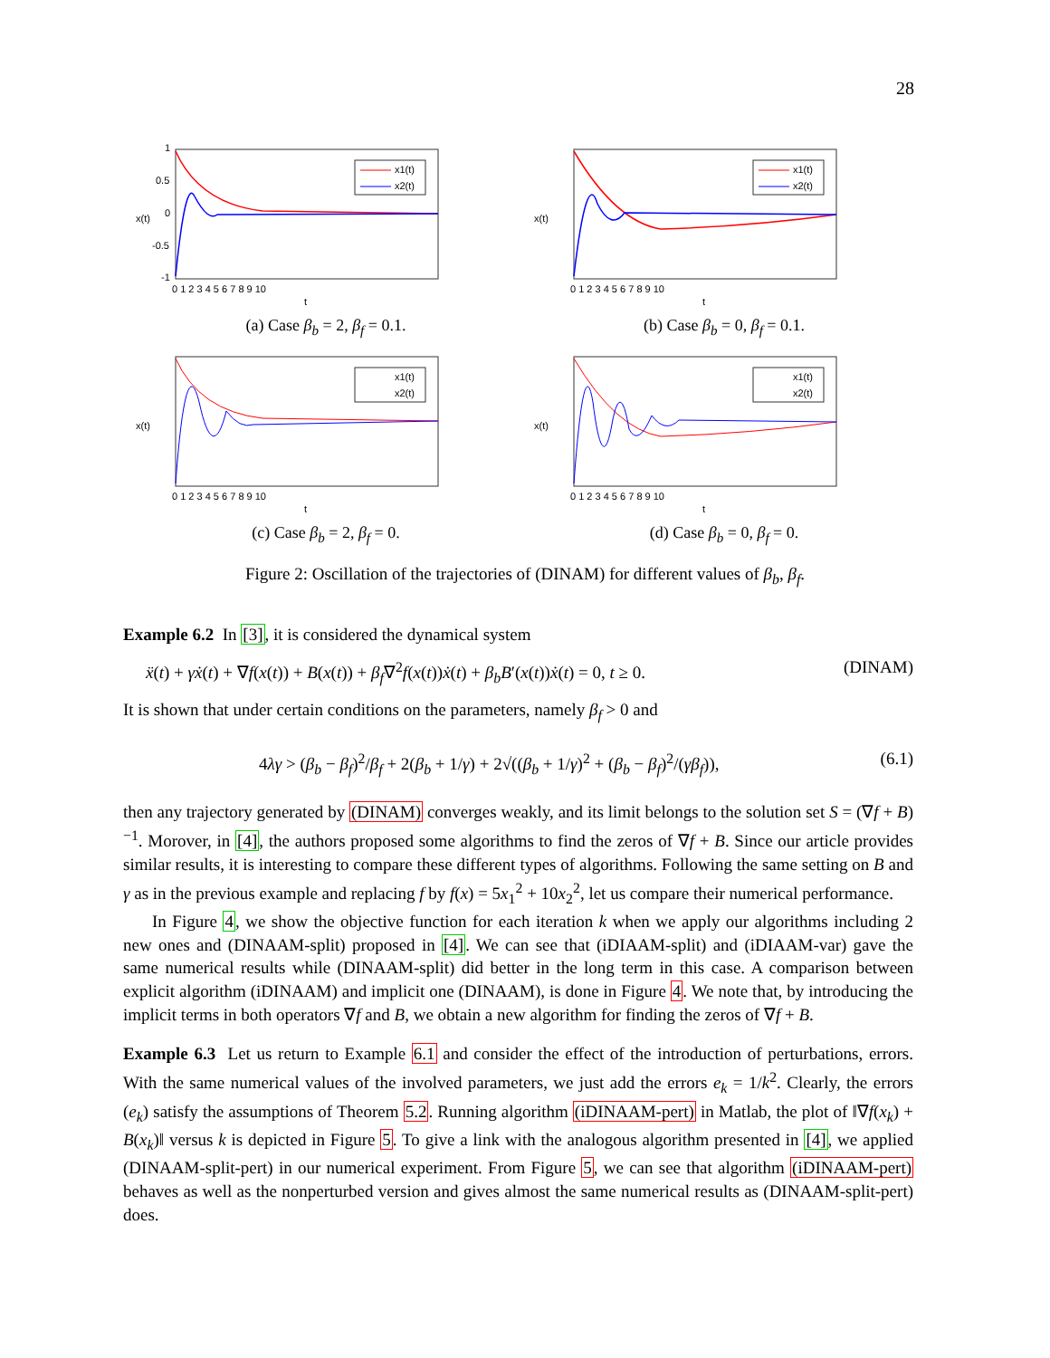28
x1(t)
x2(t)
1
0.5
0
-0.5
-1
0 1 2 3 4 5 6 7 8 9 10
t
x(t)
(a) Case β<sub>b</sub> = 2, β<sub>f</sub> = 0.1.
x1(t)
x2(t)
0 1 2 3 4 5 6 7 8 9 10
t
x(t)
(b) Case β<sub>b</sub> = 0, β<sub>f</sub> = 0.1.
x1(t)
x2(t)
0 1 2 3 4 5 6 7 8 9 10
t
x(t)
(c) Case β<sub>b</sub> = 2, β<sub>f</sub> = 0.
x1(t)
x2(t)
0 1 2 3 4 5 6 7 8 9 10
t
x(t)
(d) Case β<sub>b</sub> = 0, β<sub>f</sub> = 0.
Figure 2: Oscillation of the trajectories of (DINAM) for different values of β<sub>b</sub>, β<sub>f</sub>.
Example 6.2 In [3], it is considered the dynamical system
ẍ(t) + γẋ(t) + ∇f(x(t)) + B(x(t)) + β<sub>f</sub>∇<sup>2</sup>f(x(t))ẋ(t) + β<sub>b</sub>B′(x(t))ẋ(t) = 0, t ≥ 0. (DINAM)
It is shown that under certain conditions on the parameters, namely β<sub>f</sub> > 0 and
4λγ > (β<sub>b</sub> − β<sub>f</sub>)<sup>2</sup>/β<sub>f</sub> + 2(β<sub>b</sub> + 1/γ) + 2√((β<sub>b</sub> + 1/γ)<sup>2</sup> + (β<sub>b</sub> − β<sub>f</sub>)<sup>2</sup>/(γβ<sub>f</sub>)), (6.1)
then any trajectory generated by (DINAM) converges weakly, and its limit belongs to the solution set S = (∇f + B)<sup>−1</sup>. Morover, in [4], the authors proposed some algorithms to find the zeros of ∇f + B. Since our article provides similar results, it is interesting to compare these different types of algorithms. Following the same setting on B and γ as in the previous example and replacing f by f(x) = 5x<sub>1</sub><sup>2</sup> + 10x<sub>2</sub><sup>2</sup>, let us compare their numerical performance.
In Figure 4, we show the objective function for each iteration k when we apply our algorithms including 2 new ones and (DINAAM-split) proposed in [4]. We can see that (iDIAAM-split) and (iDIAAM-var) gave the same numerical results while (DINAAM-split) did better in the long term in this case. A comparison between explicit algorithm (iDINAAM) and implicit one (DINAAM), is done in Figure 4. We note that, by introducing the implicit terms in both operators ∇f and B, we obtain a new algorithm for finding the zeros of ∇f + B.
Example 6.3 Let us return to Example 6.1 and consider the effect of the introduction of perturbations, errors. With the same numerical values of the involved parameters, we just add the errors e<sub>k</sub> = 1/k<sup>2</sup>. Clearly, the errors (e<sub>k</sub>) satisfy the assumptions of Theorem 5.2. Running algorithm (iDINAAM-pert) in Matlab, the plot of ‖∇f(x<sub>k</sub>) + B(x<sub>k</sub>)‖ versus k is depicted in Figure 5. To give a link with the analogous algorithm presented in [4], we applied (DINAAM-split-pert) in our numerical experiment. From Figure 5, we can see that algorithm (iDINAAM-pert) behaves as well as the nonperturbed version and gives almost the same numerical results as (DINAAM-split-pert) does.